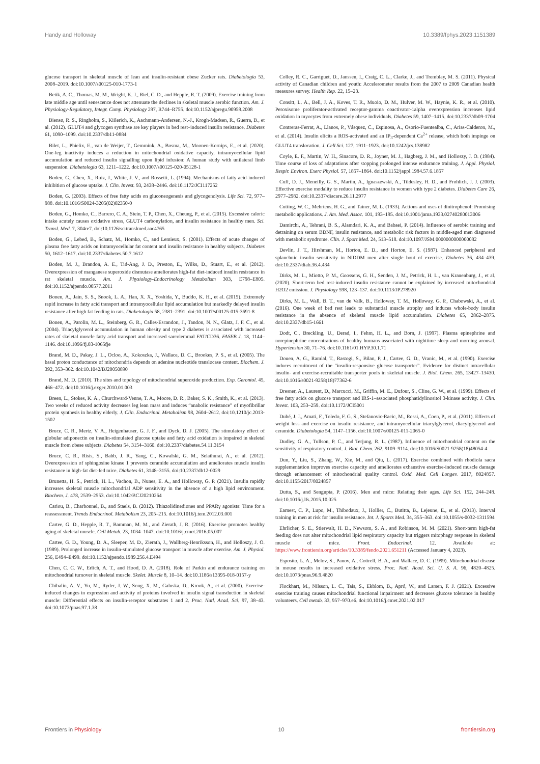Handy and Holloway 10.3389/fphys.2023.1151389
glucose transport in skeletal muscle of lean and insulin-resistant obese Zucker rats. Diabetologia 53, 2008–2019. doi:10.1007/s00125-010-1773-1
Betik, A. C., Thomas, M. M., Wright, K. J., Riel, C. D., and Hepple, R. T. (2009). Exercise training from late middle age until senescence does not attenuate the declines in skeletal muscle aerobic function. Am. J. Physiology-Regulatory, Integr. Comp. Physiology 297, R744–R755. doi:10.1152/ajpregu.90959.2008
Biensø, R. S., Ringholm, S., Kiilerich, K., Aachmann-Andersen, N.-J., Krogh-Madsen, R., Guerra, B., et al. (2012). GLUT4 and glycogen synthase are key players in bed rest–induced insulin resistance. Diabetes 61, 1090–1099. doi:10.2337/db11-0884
Bilet, L., Phielix, E., van de Weijer, T., Gemmink, A., Bosma, M., Moonen-Kornips, E., et al. (2020). One-leg inactivity induces a reduction in mitochondrial oxidative capacity, intramyocellular lipid accumulation and reduced insulin signalling upon lipid infusion: A human study with unilateral limb suspension. Diabetologia 63, 1211–1222. doi:10.1007/s00125-020-05128-1
Boden, G., Chen, X., Ruiz, J., White, J. V., and Rossetti, L. (1994). Mechanisms of fatty acid-induced inhibition of glucose uptake. J. Clin. Invest. 93, 2438–2446. doi:10.1172/JCI117252
Boden, G. (2003). Effects of free fatty acids on gluconeogenesis and glycogenolysis. Life Sci. 72, 977–988. doi:10.1016/S0024-3205(02)02350-0
Boden, G., Homko, C., Barrero, C. A., Stein, T. P., Chen, X., Cheung, P., et al. (2015). Excessive caloric intake acutely causes oxidative stress, GLUT4 carbonylation, and insulin resistance in healthy men. Sci. Transl. Med. 7, 304re7. doi:10.1126/scitranslmed.aac4765
Boden, G., Lebed, B., Schatz, M., Homko, C., and Lemieux, S. (2001). Effects of acute changes of plasma free fatty acids on intramyocellular fat content and insulin resistance in healthy subjects. Diabetes 50, 1612–1617. doi:10.2337/diabetes.50.7.1612
Boden, M. J., Brandon, A. E., Tid-Ang, J. D., Preston, E., Wilks, D., Stuart, E., et al. (2012). Overexpression of manganese superoxide dismutase ameliorates high-fat diet-induced insulin resistance in rat skeletal muscle. Am. J. Physiology-Endocrinology Metabolism 303, E798–E805. doi:10.1152/ajpendo.00577.2011
Bonen, A., Jain, S. S., Snook, L. A., Han, X. X., Yoshida, Y., Buddo, K. H., et al. (2015). Extremely rapid increase in fatty acid transport and intramyocellular lipid accumulation but markedly delayed insulin resistance after high fat feeding in rats. Diabetologia 58, 2381–2391. doi:10.1007/s00125-015-3691-8
Bonen, A., Parolin, M. L., Steinberg, G. R., Calles-Escandon, J., Tandon, N. N., Glatz, J. F. C., et al. (2004). Triacylglycerol accumulation in human obesity and type 2 diabetes is associated with increased rates of skeletal muscle fatty acid transport and increased sarcolemmal FAT/CD36. FASEB J. 18, 1144–1146. doi:10.1096/fj.03-1065fje
Brand, M. D., Pakay, J. L., Ocloo, A., Kokoszka, J., Wallace, D. C., Brookes, P. S., et al. (2005). The basal proton conductance of mitochondria depends on adenine nucleotide translocase content. Biochem. J. 392, 353–362. doi:10.1042/BJ20050890
Brand, M. D. (2010). The sites and topology of mitochondrial superoxide production. Exp. Gerontol. 45, 466–472. doi:10.1016/j.exger.2010.01.003
Breen, L., Stokes, K. A., Churchward-Venne, T. A., Moore, D. R., Baker, S. K., Smith, K., et al. (2013). Two weeks of reduced activity decreases leg lean mass and induces “anabolic resistance” of myofibrillar protein synthesis in healthy elderly. J. Clin. Endocrinol. Metabolism 98, 2604–2612. doi:10.1210/jc.2013-1502
Bruce, C. R., Mertz, V. A., Heigenhauser, G. J. F., and Dyck, D. J. (2005). The stimulatory effect of globular adiponectin on insulin-stimulated glucose uptake and fatty acid oxidation is impaired in skeletal muscle from obese subjects. Diabetes 54, 3154–3160. doi:10.2337/diabetes.54.11.3154
Bruce, C. R., Risis, S., Babb, J. R., Yang, C., Kowalski, G. M., Selathurai, A., et al. (2012). Overexpression of sphingosine kinase 1 prevents ceramide accumulation and ameliorates muscle insulin resistance in high-fat diet-fed mice. Diabetes 61, 3148–3155. doi:10.2337/db12-0029
Brunetta, H. S., Petrick, H. L., Vachon, B., Nunes, E. A., and Holloway, G. P. (2021). Insulin rapidly increases skeletal muscle mitochondrial ADP sensitivity in the absence of a high lipid environment. Biochem. J. 478, 2539–2553. doi:10.1042/BCJ20210264
Cariou, B., Charbonnel, B., and Staels, B. (2012). Thiazolidinediones and PPARγ agonists: Time for a reassessment. Trends Endocrinol. Metabolism 23, 205–215. doi:10.1016/j.tem.2012.03.001
Cartee, G. D., Hepple, R. T., Bamman, M. M., and Zierath, J. R. (2016). Exercise promotes healthy aging of skeletal muscle. Cell Metab. 23, 1034–1047. doi:10.1016/j.cmet.2016.05.007
Cartee, G. D., Young, D. A., Sleeper, M. D., Zierath, J., Wallberg-Henriksson, H., and Holloszy, J. O. (1989). Prolonged increase in insulin-stimulated glucose transport in muscle after exercise. Am. J. Physiol. 256, E494–E499. doi:10.1152/ajpendo.1989.256.4.E494
Chen, C. C. W., Erlich, A. T., and Hood, D. A. (2018). Role of Parkin and endurance training on mitochondrial turnover in skeletal muscle. Skelet. Muscle 8, 10–14. doi:10.1186/s13395-018-0157-y
Chibalin, A. V., Yu, M., Ryder, J. W., Song, X. M., Galuska, D., Krook, A., et al. (2000). Exercise-induced changes in expression and activity of proteins involved in insulin signal transduction in skeletal muscle: Differential effects on insulin-receptor substrates 1 and 2. Proc. Natl. Acad. Sci. 97, 38–43. doi:10.1073/pnas.97.1.38
Colley, R. C., Garriguet, D., Janssen, I., Craig, C. L., Clarke, J., and Tremblay, M. S. (2011). Physical activity of Canadian children and youth: Accelerometer results from the 2007 to 2009 Canadian health measures survey. Health Rep. 22, 15–23.
Consitt, L. A., Bell, J. A., Koves, T. R., Muoio, D. M., Hulver, M. W., Haynie, K. R., et al. (2010). Peroxisome proliferator-activated receptor-gamma coactivator-1alpha overexpression increases lipid oxidation in myocytes from extremely obese individuals. Diabetes 59, 1407–1415. doi:10.2337/db09-1704
Contreras-Ferrat, A., Llanos, P., Vásquez, C., Espinosa, A., Osorio-Fuentealba, C., Arias-Calderon, M., et al. (2014). Insulin elicits a ROS-activated and an IP<sub>3</sub>-dependent Ca<sup>2+</sup> release, which both impinge on GLUT4 translocation. J. Cell Sci. 127, 1911–1923. doi:10.1242/jcs.138982
Coyle, E. F., Martin, W. H., Sinacore, D. R., Joyner, M. J., Hagberg, J. M., and Holloszy, J. O. (1984). Time course of loss of adaptations after stopping prolonged intense endurance training. J. Appl. Physiol. Respir. Environ. Exerc Physiol. 57, 1857–1864. doi:10.1152/jappl.1984.57.6.1857
Cuff, D. J., Meneilly, G. S., Martin, A., Ignaszewski, A., Tildesley, H. D., and Frohlich, J. J. (2003). Effective exercise modality to reduce insulin resistance in women with type 2 diabetes. Diabetes Care 26, 2977–2982. doi:10.2337/diacare.26.11.2977
Cutting, W. C., Mehrtens, H. G., and Tainer, M. L. (1933). Actions and uses of dinitrophenol: Promising metabolic applications. J. Am. Med. Assoc. 101, 193–195. doi:10.1001/jama.1933.02740280013006
Damirchi, A., Tehrani, B. S., Alamdari, K. A., and Babaei, P. (2014). Influence of aerobic training and detraining on serum BDNF, insulin resistance, and metabolic risk factors in middle-aged men diagnosed with metabolic syndrome. Clin. J. Sport Med. 24, 513–518. doi:10.1097/JSM.0000000000000082
Devlin, J. T., Hirshman, M., Horton, E. D., and Horton, E. S. (1987). Enhanced peripheral and splanchnic insulin sensitivity in NIDDM men after single bout of exercise. Diabetes 36, 434–439. doi:10.2337/diab.36.4.434
Dirks, M. L., Miotto, P. M., Goossens, G. H., Senden, J. M., Petrick, H. L., van Kranenburg, J., et al. (2020). Short-term bed rest-induced insulin resistance cannot be explained by increased mitochondrial H2O2 emission. J. Physiology 598, 123–137. doi:10.1113/JP278920
Dirks, M. L., Wall, B. T., van de Valk, B., Holloway, T. M., Holloway, G. P., Chabowski, A., et al. (2016). One week of bed rest leads to substantial muscle atrophy and induces whole-body insulin resistance in the absence of skeletal muscle lipid accumulation. Diabetes 65, 2862–2875. doi:10.2337/db15-1661
Dodt, C., Breckling, U., Derad, I., Fehm, H. L., and Born, J. (1997). Plasma epinephrine and norepinephrine concentrations of healthy humans associated with nighttime sleep and morning arousal. Hypertension 30, 71–76. doi:10.1161/01.HYP.30.1.71
Douen, A. G., Ramlal, T., Rastogi, S., Bilan, P. J., Cartee, G. D., Vranic, M., et al. (1990). Exercise induces recruitment of the “insulin-responsive glucose transporter”. Evidence for distinct intracellular insulin- and exercise-recruitable transporter pools in skeletal muscle. J. Biol. Chem. 265, 13427–13430. doi:10.1016/s0021-9258(18)77362-6
Dresner, A., Laurent, D., Marcucci, M., Griffin, M. E., Dufour, S., Cline, G. W., et al. (1999). Effects of free fatty acids on glucose transport and IRS-1–associated phosphatidylinositol 3-kinase activity. J. Clin. Invest. 103, 253–259. doi:10.1172/JCI5001
Dubé, J. J., Amati, F., Toledo, F. G. S., Stefanovic-Racic, M., Rossi, A., Coen, P., et al. (2011). Effects of weight loss and exercise on insulin resistance, and intramyocellular triacylglycerol, diacylglycerol and ceramide. Diabetologia 54, 1147–1156. doi:10.1007/s00125-011-2065-0
Dudley, G. A., Tullson, P. C., and Terjung, R. L. (1987). Influence of mitochondrial content on the sensitivity of respiratory control. J. Biol. Chem. 262, 9109–9114. doi:10.1016/S0021-9258(18)48054-4
Dun, Y., Liu, S., Zhang, W., Xie, M., and Qiu, L. (2017). Exercise combined with rhodiola sacra supplementation improves exercise capacity and ameliorates exhaustive exercise-induced muscle damage through enhancement of mitochondrial quality control. Oxid. Med. Cell Longev. 2017, 8024857. doi:10.1155/2017/8024857
Dutta, S., and Sengupta, P. (2016). Men and mice: Relating their ages. Life Sci. 152, 244–248. doi:10.1016/j.lfs.2015.10.025
Earnest, C. P., Lupo, M., Thibodaux, J., Hollier, C., Butitta, B., Lejeune, E., et al. (2013). Interval training in men at risk for insulin resistance. Int. J. Sports Med. 34, 355–363. doi:10.1055/s-0032-1311594
Ehrlicher, S. E., Stierwalt, H. D., Newsom, S. A., and Robinson, M. M. (2021). Short-term high-fat feeding does not alter mitochondrial lipid respiratory capacity but triggers mitophagy response in skeletal muscle of mice. Front. Endocrinol. 12. Available at: https://www.frontiersin.org/articles/10.3389/fendo.2021.651211 (Accessed January 4, 2023).
Esposito, L. A., Melov, S., Panov, A., Cottrell, B. A., and Wallace, D. C. (1999). Mitochondrial disease in mouse results in increased oxidative stress. Proc. Natl. Acad. Sci. U. S. A. 96, 4820–4825. doi:10.1073/pnas.96.9.4820
Flockhart, M., Nilsson, L. C., Tais, S., Ekblom, B., Apró, W., and Larsen, F. J. (2021). Excessive exercise training causes mitochondrial functional impairment and decreases glucose tolerance in healthy volunteers. Cell metab. 33, 957–970.e6. doi:10.1016/j.cmet.2021.02.017
Frontiers in Physiology 10 frontiersin.org